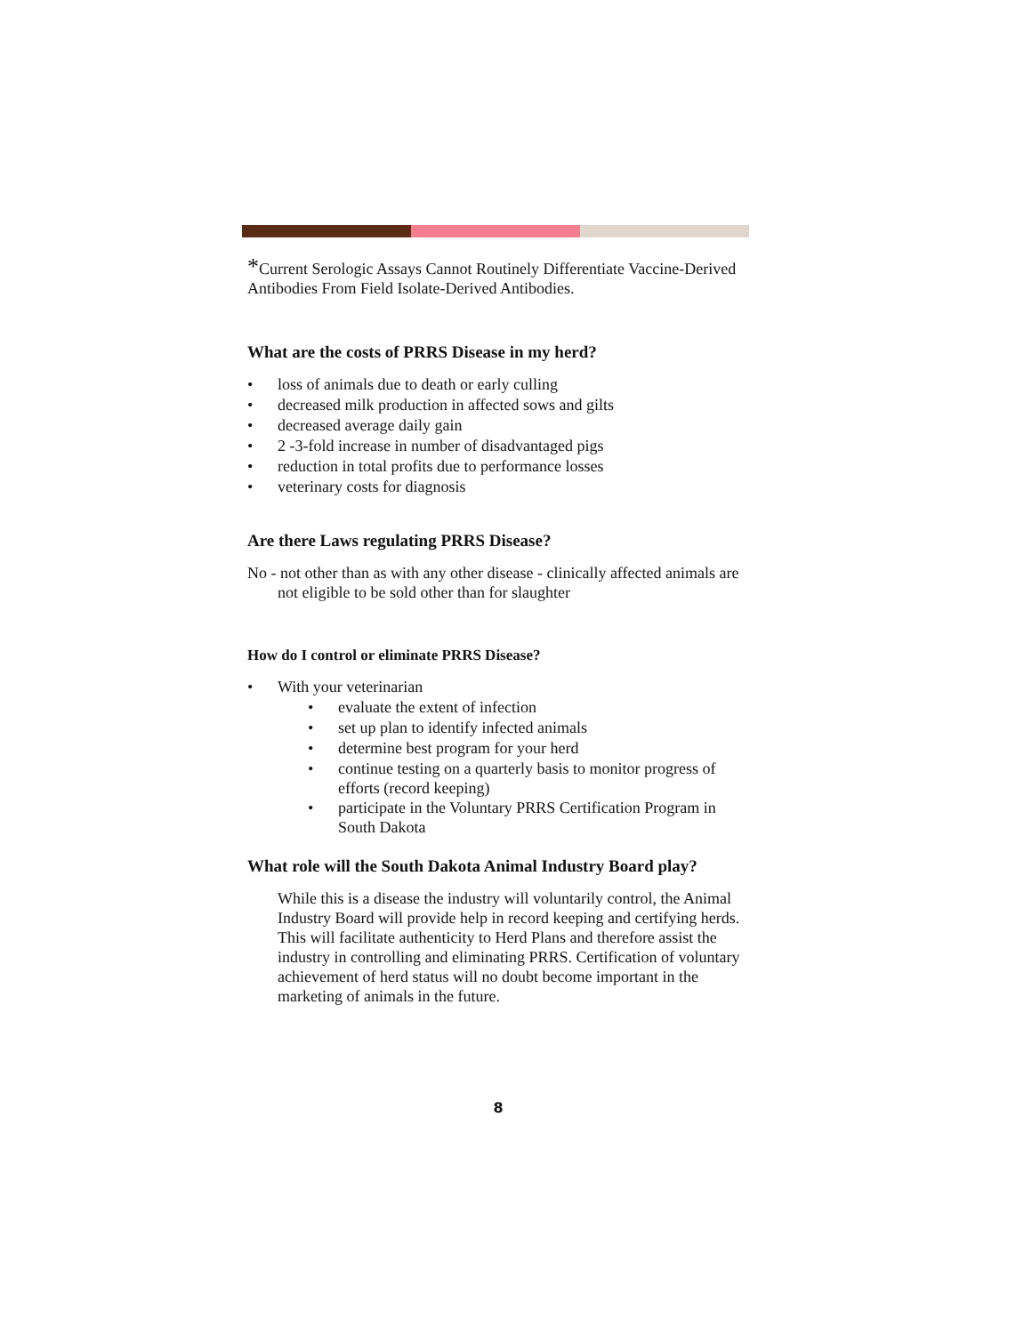*Current Serologic Assays Cannot Routinely Differentiate Vaccine-Derived Antibodies From Field Isolate-Derived Antibodies.
What are the costs of PRRS Disease in my herd?
• loss of animals due to death or early culling
• decreased milk production in affected sows and gilts
• decreased average daily gain
• 2 -3-fold increase in number of disadvantaged pigs
• reduction in total profits due to performance losses
• veterinary costs for diagnosis
Are there Laws regulating PRRS Disease?
No - not other than as with any other disease - clinically affected animals are not eligible to be sold other than for slaughter
How do I control or eliminate PRRS Disease?
• With your veterinarian
• evaluate the extent of infection
• set up plan to identify infected animals
• determine best program for your herd
• continue testing on a quarterly basis to monitor progress of efforts (record keeping)
• participate in the Voluntary PRRS Certification Program in South Dakota
What role will the South Dakota Animal Industry Board play?
While this is a disease the industry will voluntarily control, the Animal Industry Board will provide help in record keeping and certifying herds. This will facilitate authenticity to Herd Plans and therefore assist the industry in controlling and eliminating PRRS. Certification of voluntary achievement of herd status will no doubt become important in the marketing of animals in the future.
8